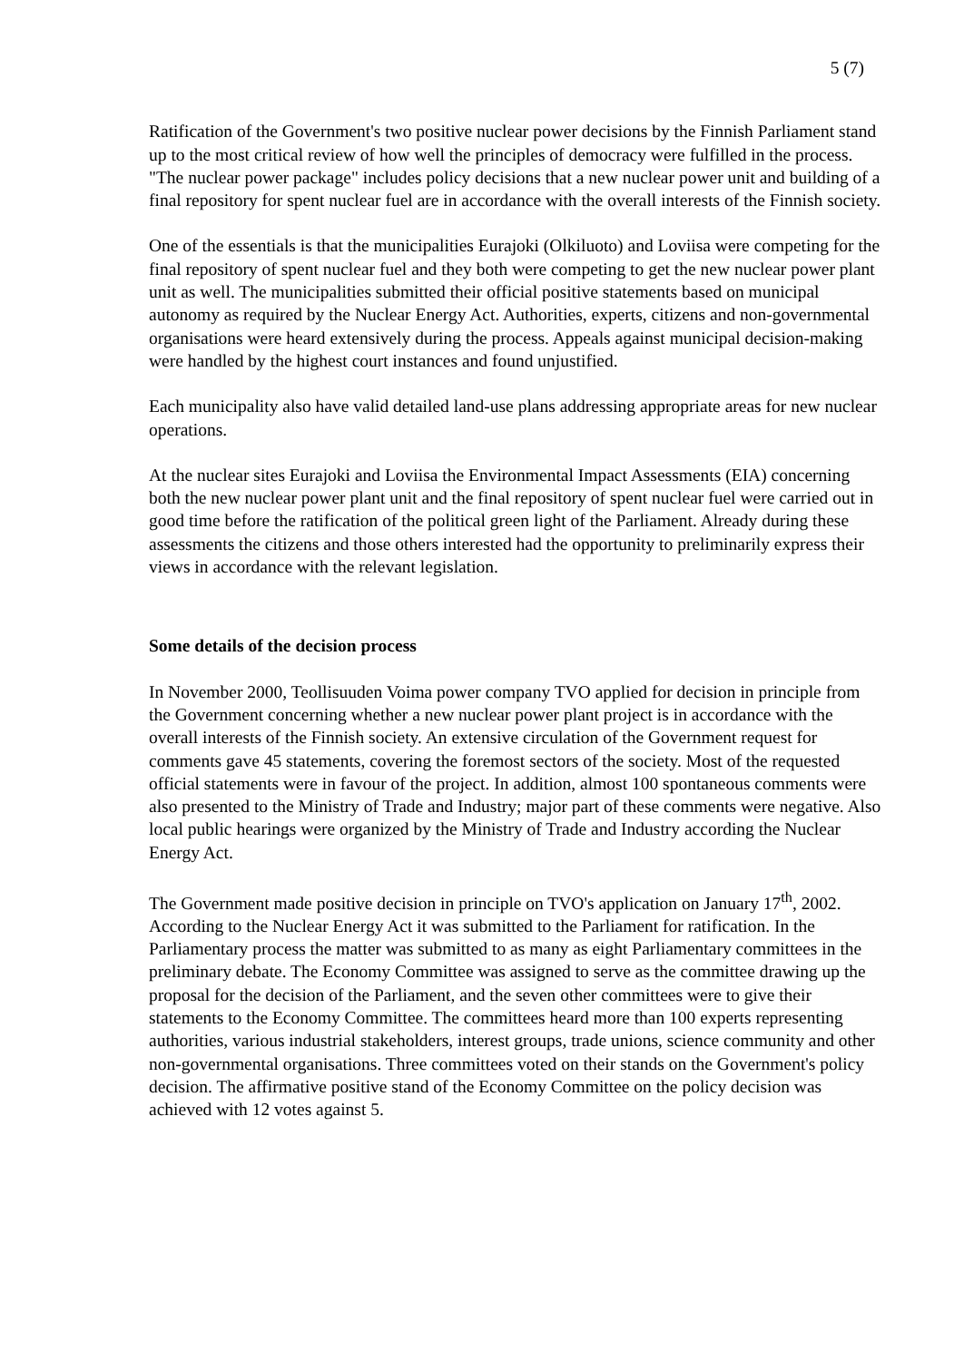5 (7)
Ratification of the Government's two positive nuclear power decisions by the Finnish Parliament stand up to the most critical review of how well the principles of democracy were fulfilled in the process. "The nuclear power package" includes policy decisions that a new nuclear power unit and building of a final repository for spent nuclear fuel are in accordance with the overall interests of the Finnish society.
One of the essentials is that the municipalities Eurajoki (Olkiluoto) and Loviisa were competing for the final repository of spent nuclear fuel and they both were competing to get the new nuclear power plant unit as well. The municipalities submitted their official positive statements based on municipal autonomy as required by the Nuclear Energy Act. Authorities, experts, citizens and non-governmental organisations were heard extensively during the process. Appeals against municipal decision-making were handled by the highest court instances and found unjustified.
Each municipality also have valid detailed land-use plans addressing appropriate areas for new nuclear operations.
At the nuclear sites Eurajoki and Loviisa the Environmental Impact Assessments (EIA) concerning both the new nuclear power plant unit and the final repository of spent nuclear fuel were carried out in good time before the ratification of the political green light of the Parliament. Already during these assessments the citizens and those others interested had the opportunity to preliminarily express their views in accordance with the relevant legislation.
Some details of the decision process
In November 2000, Teollisuuden Voima power company TVO applied for decision in principle from the Government concerning whether a new nuclear power plant project is in accordance with the overall interests of the Finnish society. An extensive circulation of the Government request for comments gave 45 statements, covering the foremost sectors of the society. Most of the requested official statements were in favour of the project. In addition, almost 100 spontaneous comments were also presented to the Ministry of Trade and Industry; major part of these comments were negative. Also local public hearings were organized by the Ministry of Trade and Industry according the Nuclear Energy Act.
The Government made positive decision in principle on TVO's application on January 17<sup>th</sup>, 2002. According to the Nuclear Energy Act it was submitted to the Parliament for ratification. In the Parliamentary process the matter was submitted to as many as eight Parliamentary committees in the preliminary debate. The Economy Committee was assigned to serve as the committee drawing up the proposal for the decision of the Parliament, and the seven other committees were to give their statements to the Economy Committee. The committees heard more than 100 experts representing authorities, various industrial stakeholders, interest groups, trade unions, science community and other non-governmental organisations. Three committees voted on their stands on the Government's policy decision. The affirmative positive stand of the Economy Committee on the policy decision was achieved with 12 votes against 5.